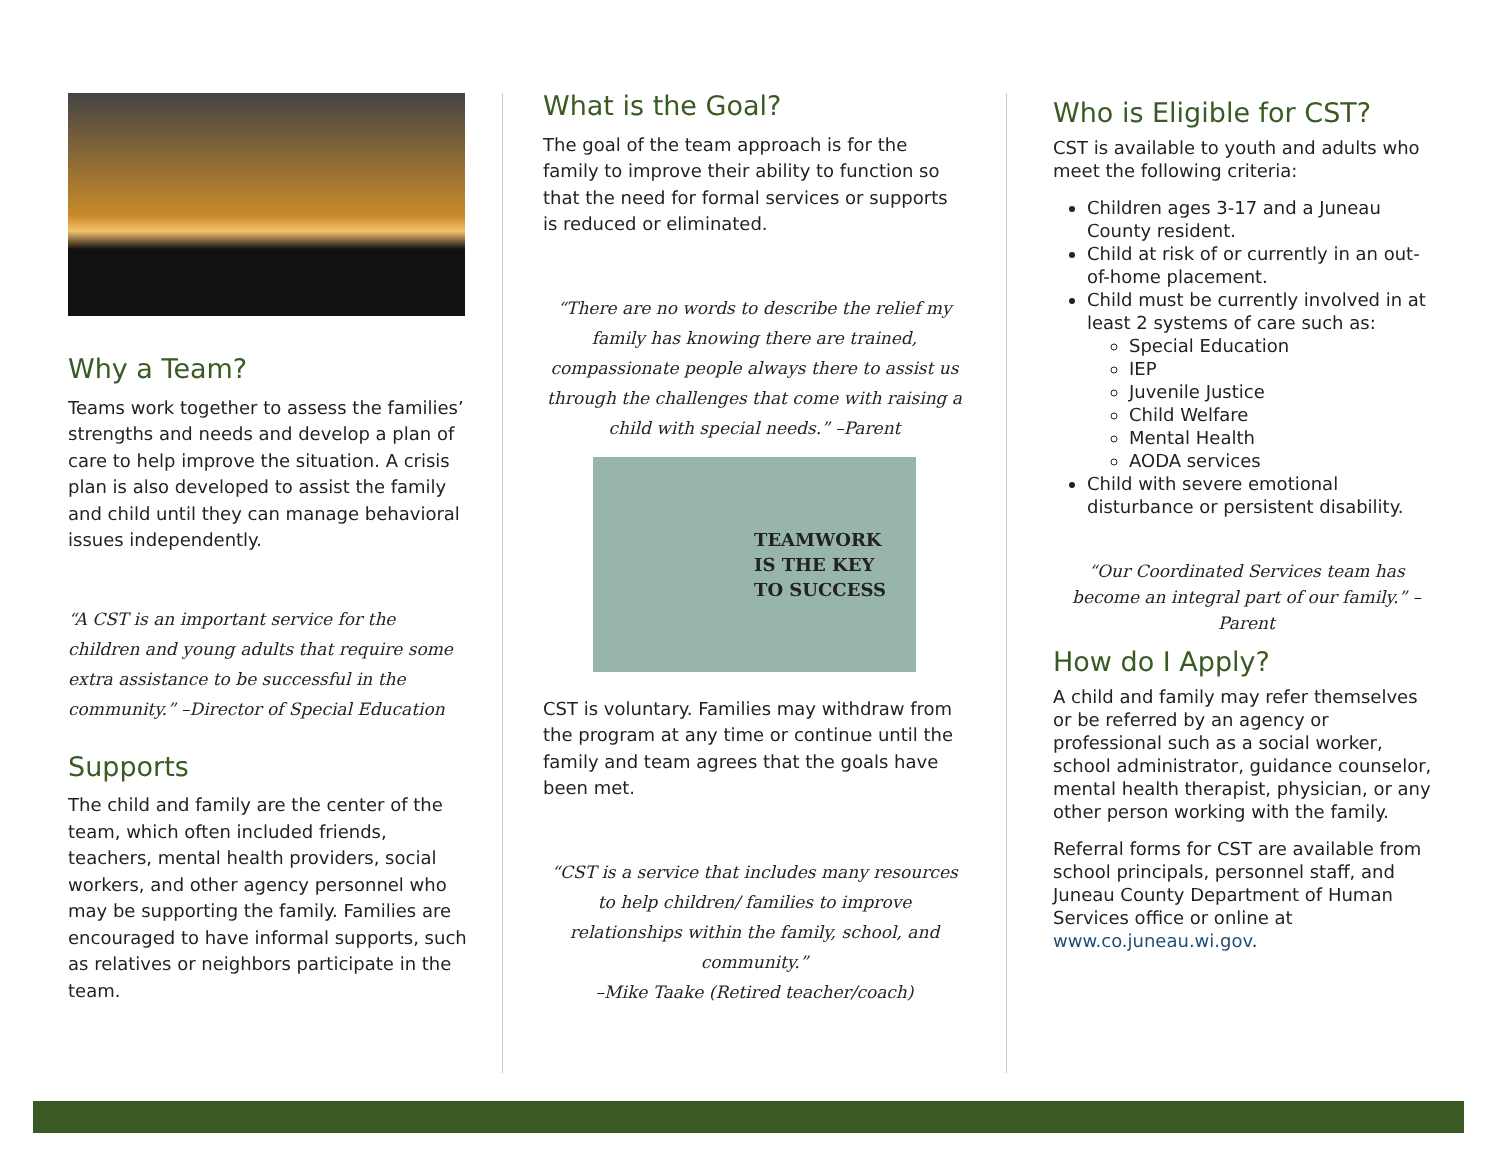Why a Team?
Teams work together to assess the families’ strengths and needs and develop a plan of care to help improve the situation. A crisis plan is also developed to assist the family and child until they can manage behavioral issues independently.
“A CST is an important service for the children and young adults that require some extra assistance to be successful in the community.” –Director of Special Education
Supports
The child and family are the center of the team, which often included friends, teachers, mental health providers, social workers, and other agency personnel who may be supporting the family. Families are encouraged to have informal supports, such as relatives or neighbors participate in the team.
What is the Goal?
The goal of the team approach is for the family to improve their ability to function so that the need for formal services or supports is reduced or eliminated.
“There are no words to describe the relief my family has knowing there are trained, compassionate people always there to assist us through the challenges that come with raising a child with special needs.” –Parent
TEAMWORK
IS THE KEY
TO SUCCESS
CST is voluntary. Families may withdraw from the program at any time or continue until the family and team agrees that the goals have been met.
“CST is a service that includes many resources to help children/ families to improve relationships within the family, school, and community.”
–Mike Taake (Retired teacher/coach)
Who is Eligible for CST?
CST is available to youth and adults who meet the following criteria:
Children ages 3-17 and a Juneau County resident.
Child at risk of or currently in an out-of-home placement.
Child must be currently involved in at least 2 systems of care such as:
Special Education
IEP
Juvenile Justice
Child Welfare
Mental Health
AODA services
Child with severe emotional disturbance or persistent disability.
“Our Coordinated Services team has become an integral part of our family.” –Parent
How do I Apply?
A child and family may refer themselves or be referred by an agency or professional such as a social worker, school administrator, guidance counselor, mental health therapist, physician, or any other person working with the family.
Referral forms for CST are available from school principals, personnel staff, and Juneau County Department of Human Services office or online at www.co.juneau.wi.gov.